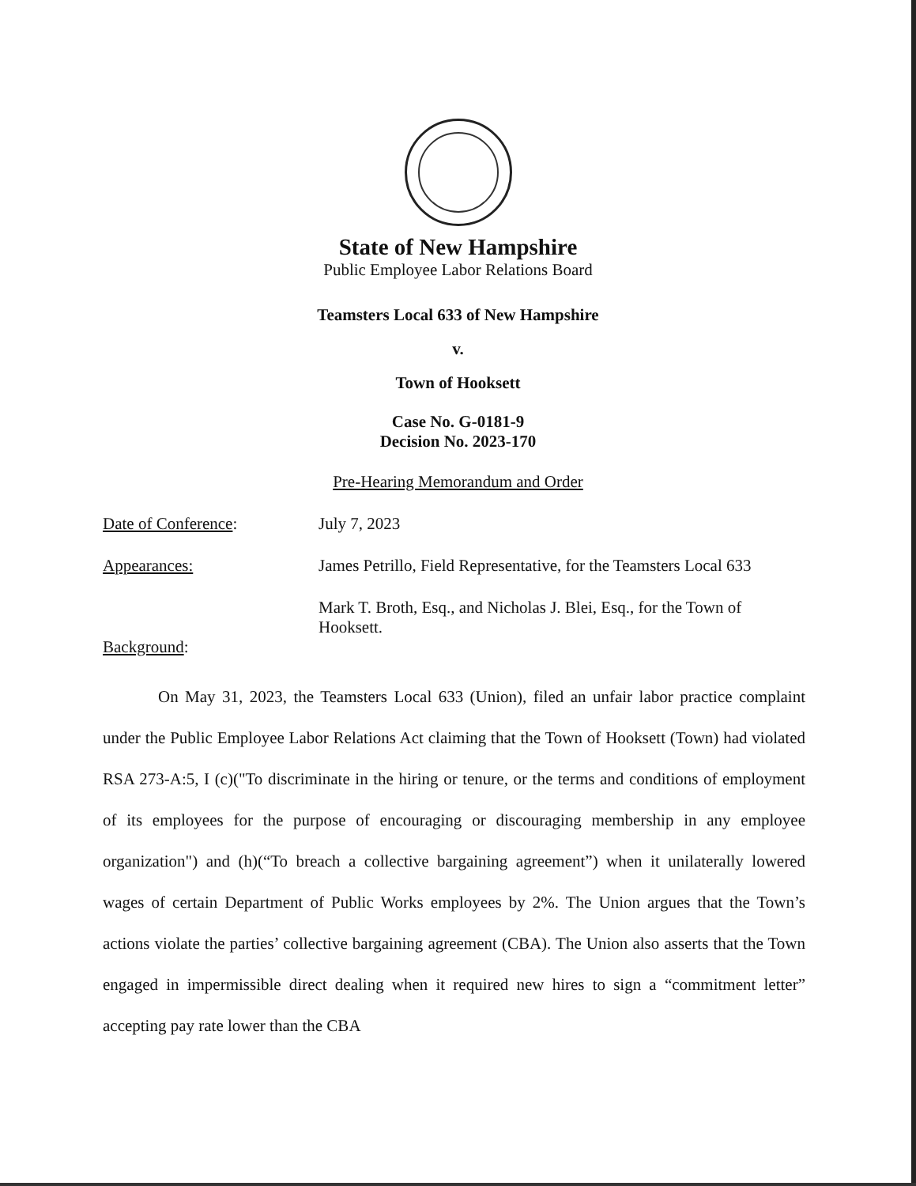State of New Hampshire
Public Employee Labor Relations Board
Teamsters Local 633 of New Hampshire
v.
Town of Hooksett
Case No. G-0181-9
Decision No. 2023-170
Pre-Hearing Memorandum and Order
Date of Conference: July 7, 2023
Appearances: James Petrillo, Field Representative, for the Teamsters Local 633
Mark T. Broth, Esq., and Nicholas J. Blei, Esq., for the Town of Hooksett.
Background:
On May 31, 2023, the Teamsters Local 633 (Union), filed an unfair labor practice complaint under the Public Employee Labor Relations Act claiming that the Town of Hooksett (Town) had violated RSA 273-A:5, I (c)("To discriminate in the hiring or tenure, or the terms and conditions of employment of its employees for the purpose of encouraging or discouraging membership in any employee organization") and (h)(“To breach a collective bargaining agreement”) when it unilaterally lowered wages of certain Department of Public Works employees by 2%. The Union argues that the Town’s actions violate the parties’ collective bargaining agreement (CBA). The Union also asserts that the Town engaged in impermissible direct dealing when it required new hires to sign a “commitment letter” accepting pay rate lower than the CBA